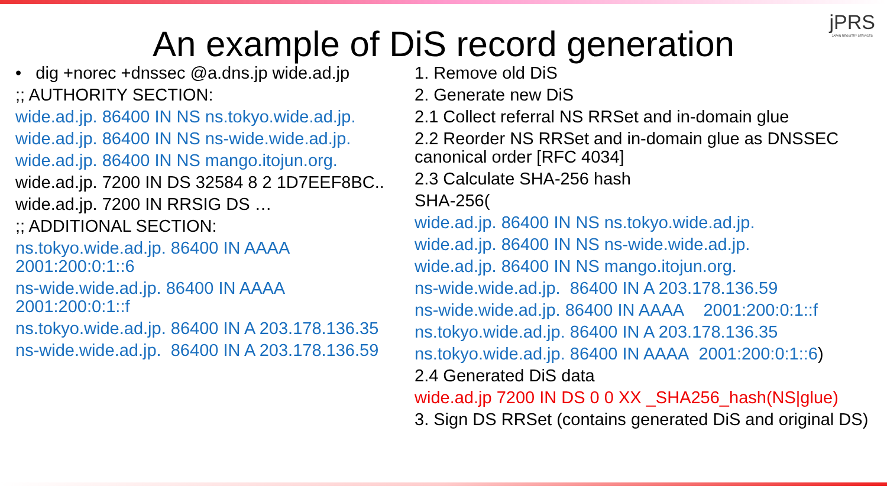jPRS
JAPAN REGISTRY SERVICES
An example of DiS record generation
• dig +norec +dnssec @a.dns.jp wide.ad.jp
;; AUTHORITY SECTION:
wide.ad.jp. 86400 IN NS ns.tokyo.wide.ad.jp.
wide.ad.jp. 86400 IN NS ns-wide.wide.ad.jp.
wide.ad.jp. 86400 IN NS mango.itojun.org.
wide.ad.jp. 7200 IN DS 32584 8 2 1D7EEF8BC..
wide.ad.jp. 7200 IN RRSIG DS …
;; ADDITIONAL SECTION:
ns.tokyo.wide.ad.jp. 86400 IN AAAA
2001:200:0:1::6
ns-wide.wide.ad.jp. 86400 IN AAAA
2001:200:0:1::f
ns.tokyo.wide.ad.jp. 86400 IN A 203.178.136.35
ns-wide.wide.ad.jp. 86400 IN A 203.178.136.59
1. Remove old DiS
2. Generate new DiS
2.1 Collect referral NS RRSet and in-domain glue
2.2 Reorder NS RRSet and in-domain glue as DNSSEC canonical order [RFC 4034]
2.3 Calculate SHA-256 hash
SHA-256(
wide.ad.jp. 86400 IN NS ns.tokyo.wide.ad.jp.
wide.ad.jp. 86400 IN NS ns-wide.wide.ad.jp.
wide.ad.jp. 86400 IN NS mango.itojun.org.
ns-wide.wide.ad.jp. 86400 IN A 203.178.136.59
ns-wide.wide.ad.jp. 86400 IN AAAA 2001:200:0:1::f
ns.tokyo.wide.ad.jp. 86400 IN A 203.178.136.35
ns.tokyo.wide.ad.jp. 86400 IN AAAA 2001:200:0:1::6)
2.4 Generated DiS data
wide.ad.jp 7200 IN DS 0 0 XX _SHA256_hash(NS|glue)
3. Sign DS RRSet (contains generated DiS and original DS)